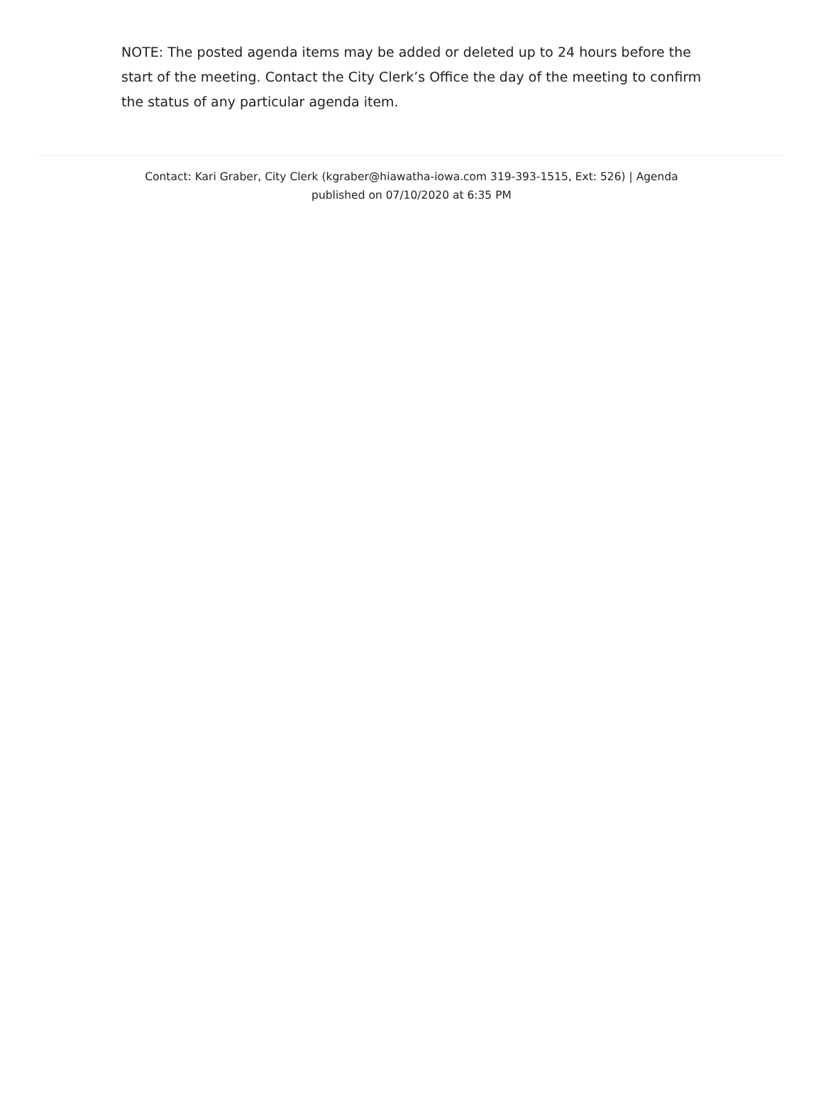NOTE: The posted agenda items may be added or deleted up to 24 hours before the start of the meeting. Contact the City Clerk’s Office the day of the meeting to confirm the status of any particular agenda item.
Contact: Kari Graber, City Clerk (kgraber@hiawatha-iowa.com 319-393-1515, Ext: 526) | Agenda published on 07/10/2020 at 6:35 PM